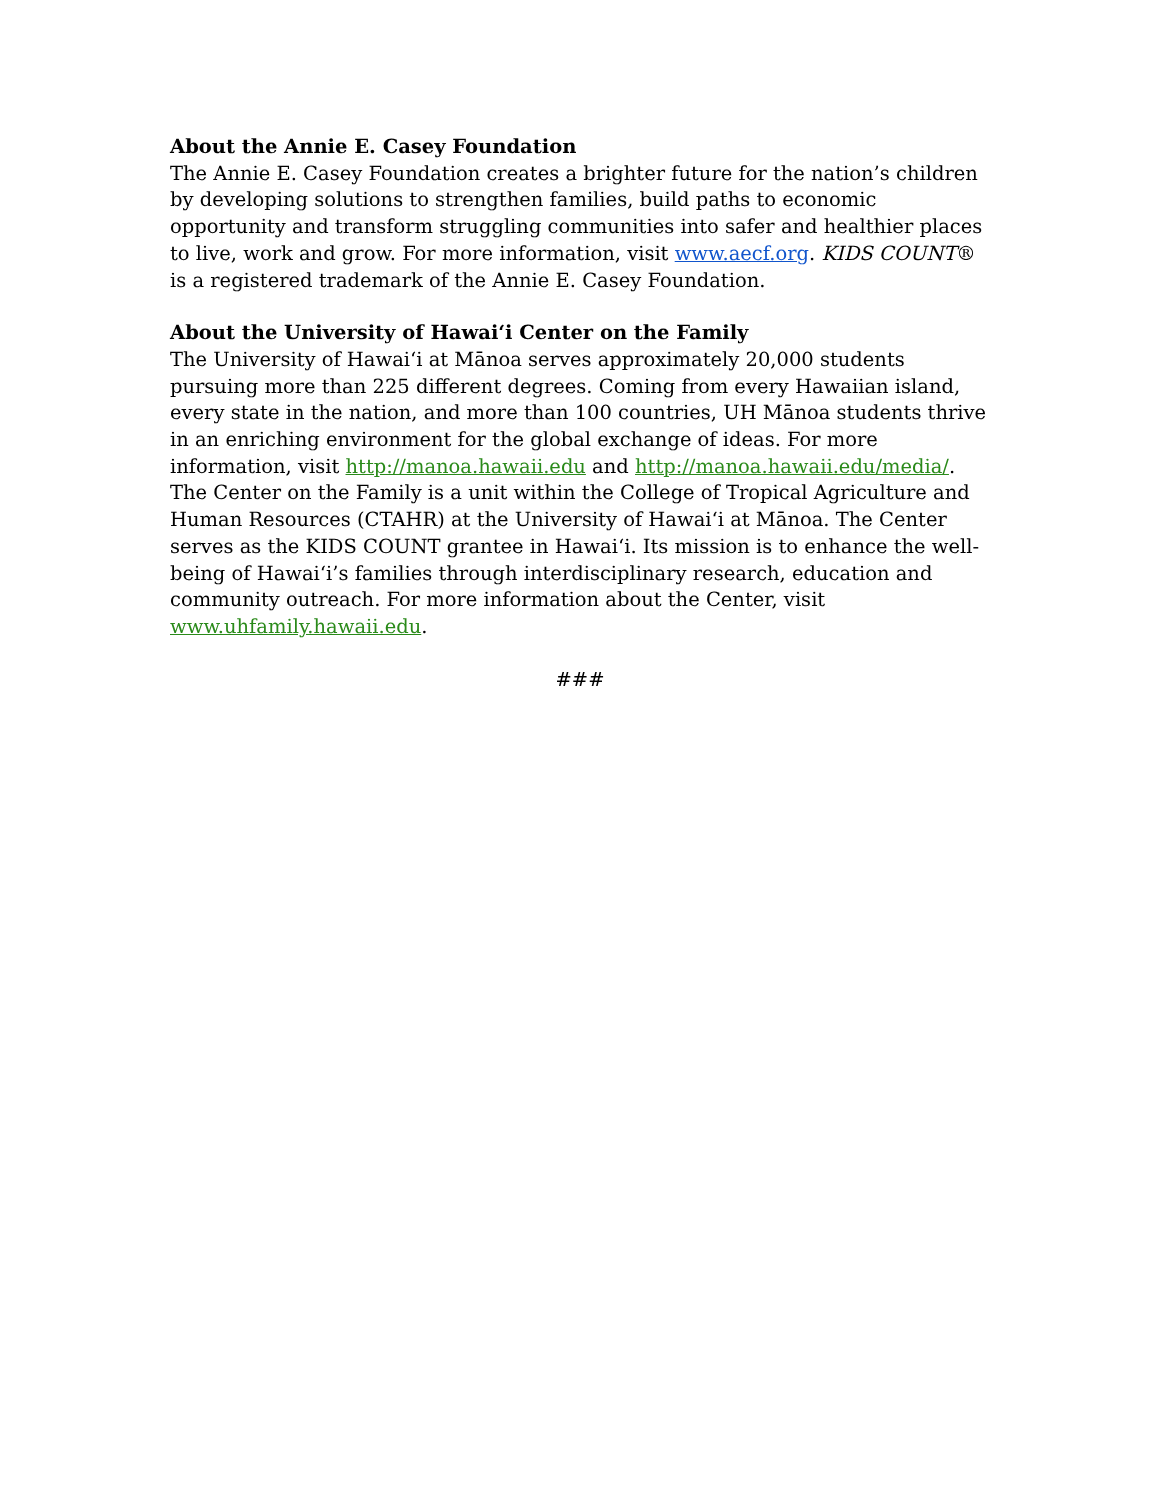About the Annie E. Casey Foundation
The Annie E. Casey Foundation creates a brighter future for the nation’s children by developing solutions to strengthen families, build paths to economic opportunity and transform struggling communities into safer and healthier places to live, work and grow. For more information, visit www.aecf.org. KIDS COUNT® is a registered trademark of the Annie E. Casey Foundation.
About the University of Hawaiʻi Center on the Family
The University of Hawaiʻi at Mānoa serves approximately 20,000 students pursuing more than 225 different degrees. Coming from every Hawaiian island, every state in the nation, and more than 100 countries, UH Mānoa students thrive in an enriching environment for the global exchange of ideas. For more information, visit http://manoa.hawaii.edu and http://manoa.hawaii.edu/media/. The Center on the Family is a unit within the College of Tropical Agriculture and Human Resources (CTAHR) at the University of Hawaiʻi at Mānoa. The Center serves as the KIDS COUNT grantee in Hawaiʻi. Its mission is to enhance the well-being of Hawaiʻi’s families through interdisciplinary research, education and community outreach. For more information about the Center, visit www.uhfamily.hawaii.edu.
###